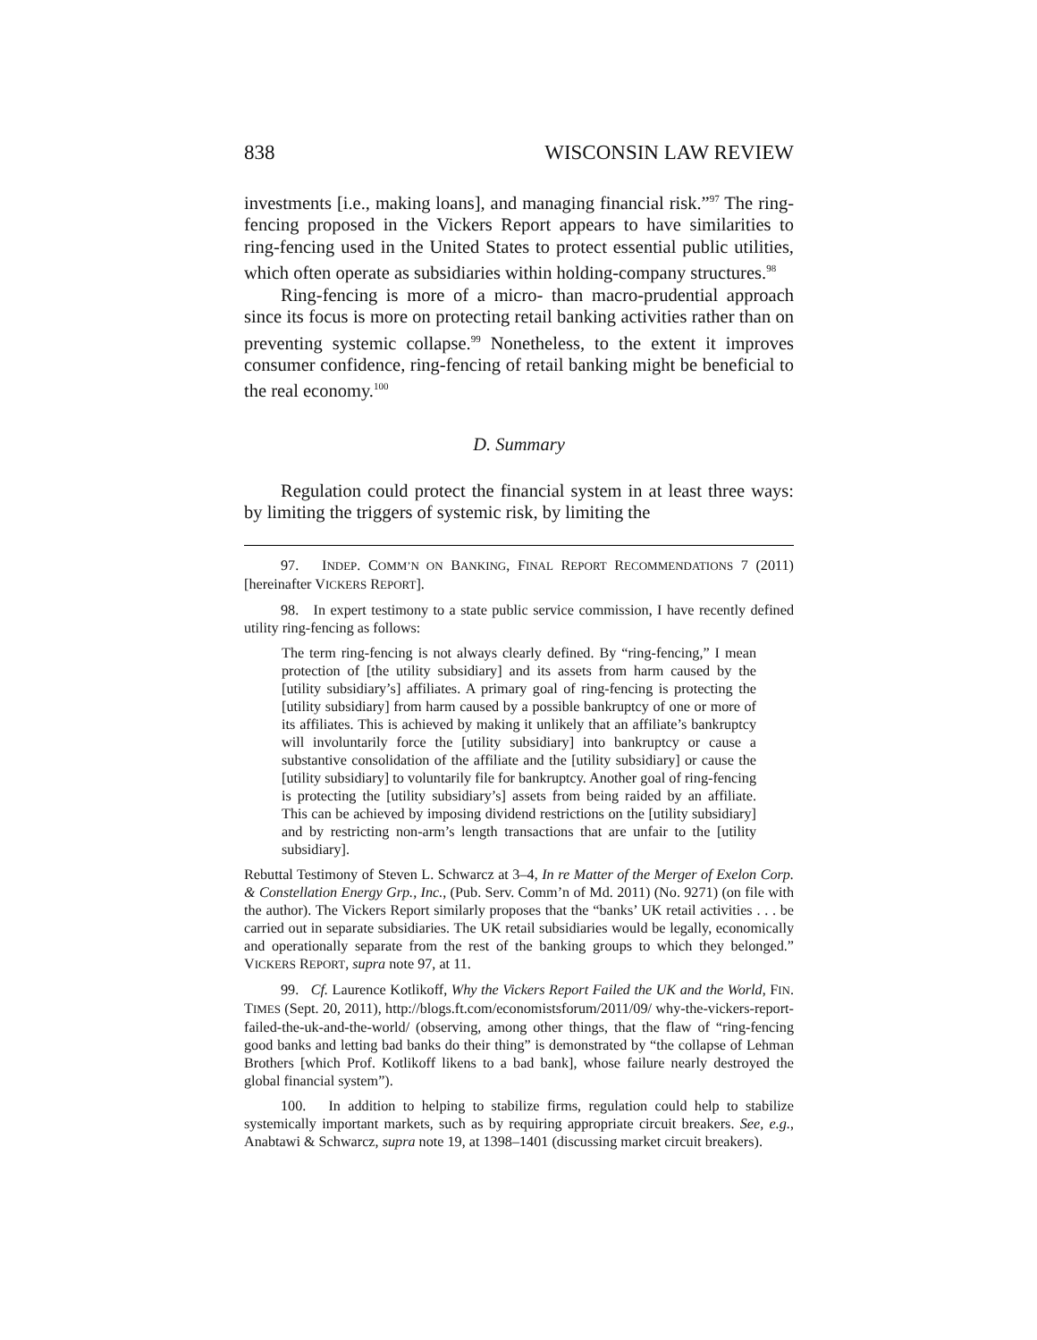838 WISCONSIN LAW REVIEW
investments [i.e., making loans], and managing financial risk.”<sup>97</sup> The ring-fencing proposed in the Vickers Report appears to have similarities to ring-fencing used in the United States to protect essential public utilities, which often operate as subsidiaries within holding-company structures.<sup>98</sup>
Ring-fencing is more of a micro- than macro-prudential approach since its focus is more on protecting retail banking activities rather than on preventing systemic collapse.<sup>99</sup> Nonetheless, to the extent it improves consumer confidence, ring-fencing of retail banking might be beneficial to the real economy.<sup>100</sup>
D. Summary
Regulation could protect the financial system in at least three ways: by limiting the triggers of systemic risk, by limiting the
97. INDEP. COMM’N ON BANKING, FINAL REPORT RECOMMENDATIONS 7 (2011) [hereinafter VICKERS REPORT].
98. In expert testimony to a state public service commission, I have recently defined utility ring-fencing as follows:
The term ring-fencing is not always clearly defined. By “ring-fencing,” I mean protection of [the utility subsidiary] and its assets from harm caused by the [utility subsidiary’s] affiliates. A primary goal of ring-fencing is protecting the [utility subsidiary] from harm caused by a possible bankruptcy of one or more of its affiliates. This is achieved by making it unlikely that an affiliate’s bankruptcy will involuntarily force the [utility subsidiary] into bankruptcy or cause a substantive consolidation of the affiliate and the [utility subsidiary] or cause the [utility subsidiary] to voluntarily file for bankruptcy. Another goal of ring-fencing is protecting the [utility subsidiary’s] assets from being raided by an affiliate. This can be achieved by imposing dividend restrictions on the [utility subsidiary] and by restricting non-arm’s length transactions that are unfair to the [utility subsidiary].
Rebuttal Testimony of Steven L. Schwarcz at 3–4, In re Matter of the Merger of Exelon Corp. & Constellation Energy Grp., Inc., (Pub. Serv. Comm’n of Md. 2011) (No. 9271) (on file with the author). The Vickers Report similarly proposes that the “banks’ UK retail activities . . . be carried out in separate subsidiaries. The UK retail subsidiaries would be legally, economically and operationally separate from the rest of the banking groups to which they belonged.” VICKERS REPORT, supra note 97, at 11.
99. Cf. Laurence Kotlikoff, Why the Vickers Report Failed the UK and the World, FIN. TIMES (Sept. 20, 2011), http://blogs.ft.com/economistsforum/2011/09/ why-the-vickers-report-failed-the-uk-and-the-world/ (observing, among other things, that the flaw of “ring-fencing good banks and letting bad banks do their thing” is demonstrated by “the collapse of Lehman Brothers [which Prof. Kotlikoff likens to a bad bank], whose failure nearly destroyed the global financial system”).
100. In addition to helping to stabilize firms, regulation could help to stabilize systemically important markets, such as by requiring appropriate circuit breakers. See, e.g., Anabtawi & Schwarcz, supra note 19, at 1398–1401 (discussing market circuit breakers).